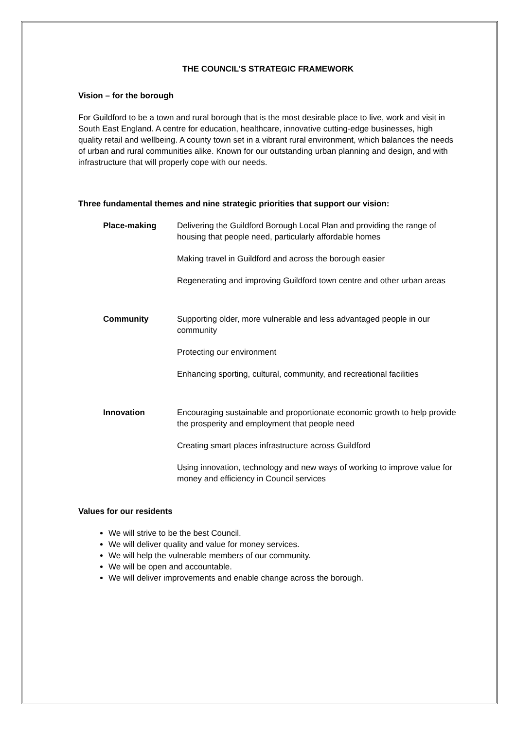THE COUNCIL’S STRATEGIC FRAMEWORK
Vision – for the borough
For Guildford to be a town and rural borough that is the most desirable place to live, work and visit in South East England. A centre for education, healthcare, innovative cutting-edge businesses, high quality retail and wellbeing. A county town set in a vibrant rural environment, which balances the needs of urban and rural communities alike. Known for our outstanding urban planning and design, and with infrastructure that will properly cope with our needs.
Three fundamental themes and nine strategic priorities that support our vision:
Place-making Delivering the Guildford Borough Local Plan and providing the range of housing that people need, particularly affordable homes
Making travel in Guildford and across the borough easier
Regenerating and improving Guildford town centre and other urban areas
Community Supporting older, more vulnerable and less advantaged people in our community
Protecting our environment
Enhancing sporting, cultural, community, and recreational facilities
Innovation Encouraging sustainable and proportionate economic growth to help provide the prosperity and employment that people need
Creating smart places infrastructure across Guildford
Using innovation, technology and new ways of working to improve value for money and efficiency in Council services
Values for our residents
We will strive to be the best Council.
We will deliver quality and value for money services.
We will help the vulnerable members of our community.
We will be open and accountable.
We will deliver improvements and enable change across the borough.